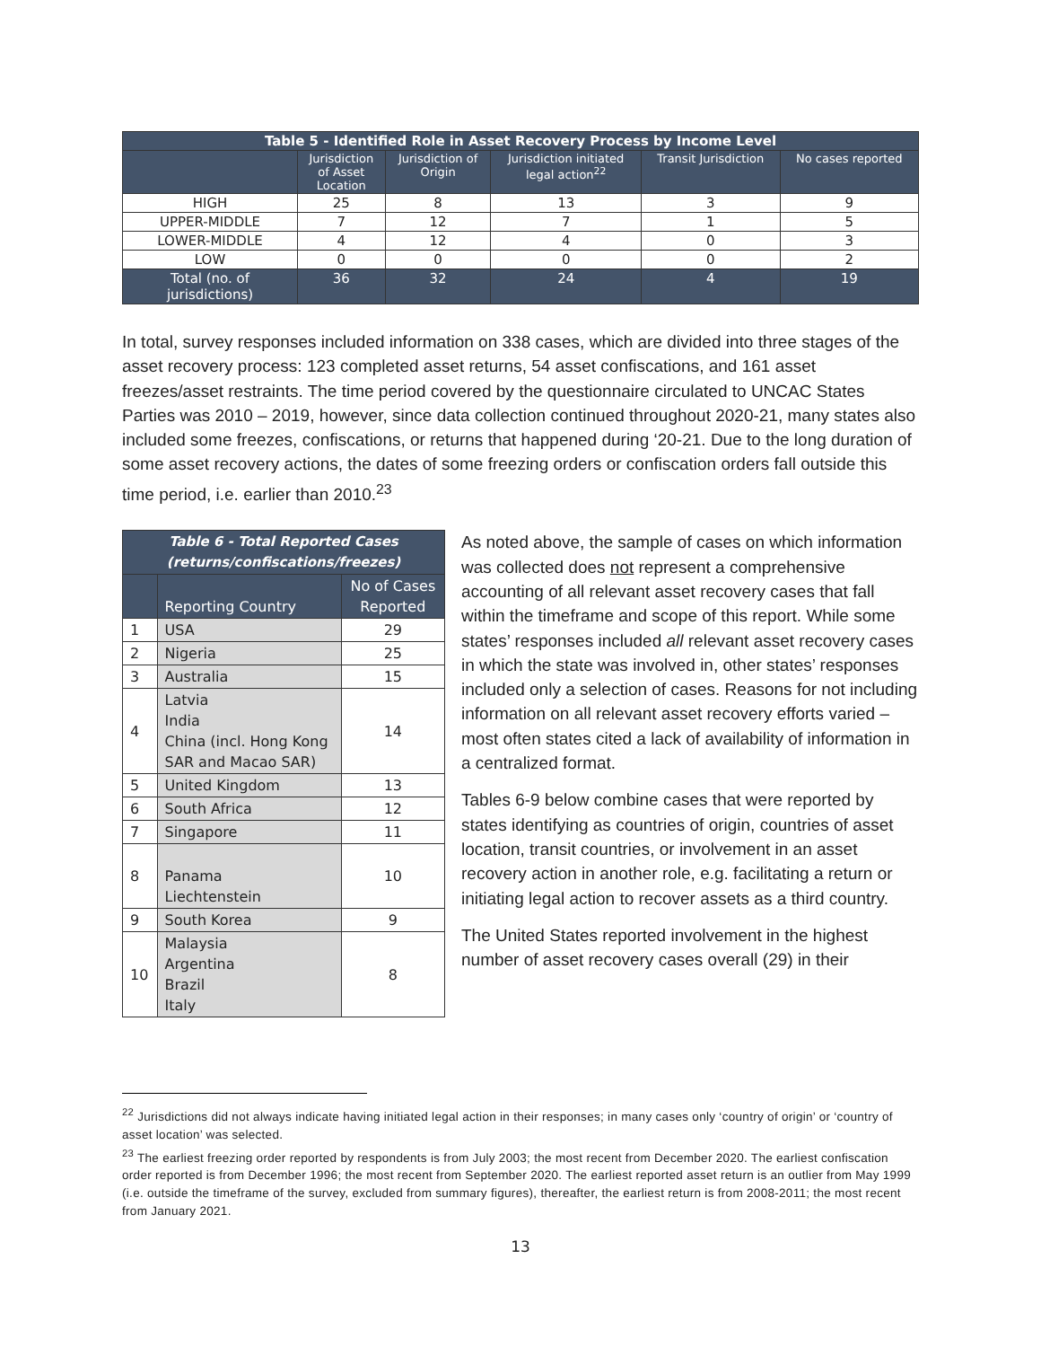| Table 5 - Identified Role in Asset Recovery Process by Income Level | | | | | |
| --- | --- | --- | --- | --- | --- |
| | Jurisdiction of Asset Location | Jurisdiction of Origin | Jurisdiction initiated legal action<sup>22</sup> | Transit Jurisdiction | No cases reported |
| HIGH | 25 | 8 | 13 | 3 | 9 |
| UPPER-MIDDLE | 7 | 12 | 7 | 1 | 5 |
| LOWER-MIDDLE | 4 | 12 | 4 | 0 | 3 |
| LOW | 0 | 0 | 0 | 0 | 2 |
| Total (no. of jurisdictions) | 36 | 32 | 24 | 4 | 19 |
In total, survey responses included information on 338 cases, which are divided into three stages of the asset recovery process: 123 completed asset returns, 54 asset confiscations, and 161 asset freezes/asset restraints. The time period covered by the questionnaire circulated to UNCAC States Parties was 2010 – 2019, however, since data collection continued throughout 2020-21, many states also included some freezes, confiscations, or returns that happened during ‘20-21. Due to the long duration of some asset recovery actions, the dates of some freezing orders or confiscation orders fall outside this time period, i.e. earlier than 2010.<sup>23</sup>
| Table 6 - Total Reported Cases (returns/confiscations/freezes) | | |
| --- | --- | --- |
| | Reporting Country | No of Cases Reported |
| 1 | USA | 29 |
| 2 | Nigeria | 25 |
| 3 | Australia | 15 |
| 4 | Latvia India China (incl. Hong Kong SAR and Macao SAR) | 14 |
| 5 | United Kingdom | 13 |
| 6 | South Africa | 12 |
| 7 | Singapore | 11 |
| 8 | Panama Liechtenstein | 10 |
| 9 | South Korea | 9 |
| 10 | Malaysia Argentina Brazil Italy | 8 |
As noted above, the sample of cases on which information was collected does not represent a comprehensive accounting of all relevant asset recovery cases that fall within the timeframe and scope of this report. While some states’ responses included all relevant asset recovery cases in which the state was involved in, other states’ responses included only a selection of cases. Reasons for not including information on all relevant asset recovery efforts varied – most often states cited a lack of availability of information in a centralized format.
Tables 6-9 below combine cases that were reported by states identifying as countries of origin, countries of asset location, transit countries, or involvement in an asset recovery action in another role, e.g. facilitating a return or initiating legal action to recover assets as a third country.
The United States reported involvement in the highest number of asset recovery cases overall (29) in their
<sup>22</sup> Jurisdictions did not always indicate having initiated legal action in their responses; in many cases only ‘country of origin’ or ‘country of asset location’ was selected.
<sup>23</sup> The earliest freezing order reported by respondents is from July 2003; the most recent from December 2020. The earliest confiscation order reported is from December 1996; the most recent from September 2020. The earliest reported asset return is an outlier from May 1999 (i.e. outside the timeframe of the survey, excluded from summary figures), thereafter, the earliest return is from 2008-2011; the most recent from January 2021.
13